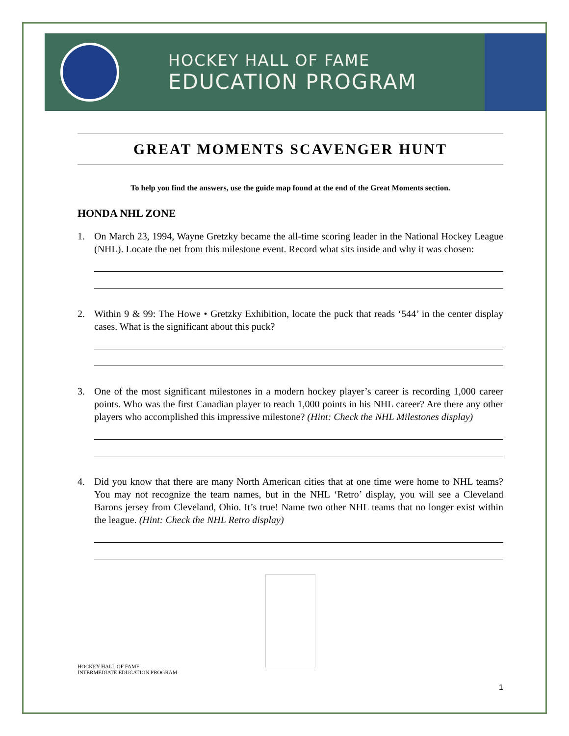HOCKEY HALL OF FAME
EDUCATION PROGRAM
GREAT MOMENTS SCAVENGER HUNT
To help you find the answers, use the guide map found at the end of the Great Moments section.
HONDA NHL ZONE
1. On March 23, 1994, Wayne Gretzky became the all-time scoring leader in the National Hockey League (NHL). Locate the net from this milestone event. Record what sits inside and why it was chosen:
2. Within 9 & 99: The Howe • Gretzky Exhibition, locate the puck that reads ‘544’ in the center display cases. What is the significant about this puck?
3. One of the most significant milestones in a modern hockey player’s career is recording 1,000 career points. Who was the first Canadian player to reach 1,000 points in his NHL career? Are there any other players who accomplished this impressive milestone? (Hint: Check the NHL Milestones display)
4. Did you know that there are many North American cities that at one time were home to NHL teams? You may not recognize the team names, but in the NHL ‘Retro’ display, you will see a Cleveland Barons jersey from Cleveland, Ohio. It’s true! Name two other NHL teams that no longer exist within the league. (Hint: Check the NHL Retro display)
HOCKEY HALL OF FAME
INTERMEDIATE EDUCATION PROGRAM
1